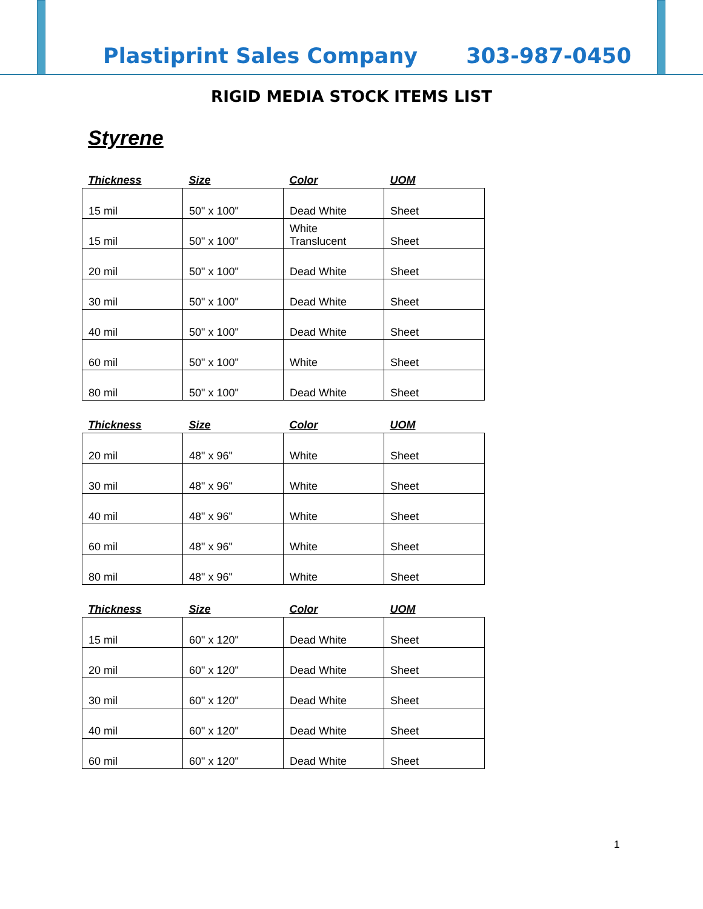Plastiprint Sales Company 303-987-0450
RIGID MEDIA STOCK ITEMS LIST
Styrene
| Thickness | Size | Color | UOM |
| --- | --- | --- | --- |
| 15 mil | 50" x 100" | Dead White | Sheet |
| 15 mil | 50" x 100" | White Translucent | Sheet |
| 20 mil | 50" x 100" | Dead White | Sheet |
| 30 mil | 50" x 100" | Dead White | Sheet |
| 40 mil | 50" x 100" | Dead White | Sheet |
| 60 mil | 50" x 100" | White | Sheet |
| 80 mil | 50" x 100" | Dead White | Sheet |
| Thickness | Size | Color | UOM |
| --- | --- | --- | --- |
| 20 mil | 48" x 96" | White | Sheet |
| 30 mil | 48" x 96" | White | Sheet |
| 40 mil | 48" x 96" | White | Sheet |
| 60 mil | 48" x 96" | White | Sheet |
| 80 mil | 48" x 96" | White | Sheet |
| Thickness | Size | Color | UOM |
| --- | --- | --- | --- |
| 15 mil | 60" x 120" | Dead White | Sheet |
| 20 mil | 60" x 120" | Dead White | Sheet |
| 30 mil | 60" x 120" | Dead White | Sheet |
| 40 mil | 60" x 120" | Dead White | Sheet |
| 60 mil | 60" x 120" | Dead White | Sheet |
1